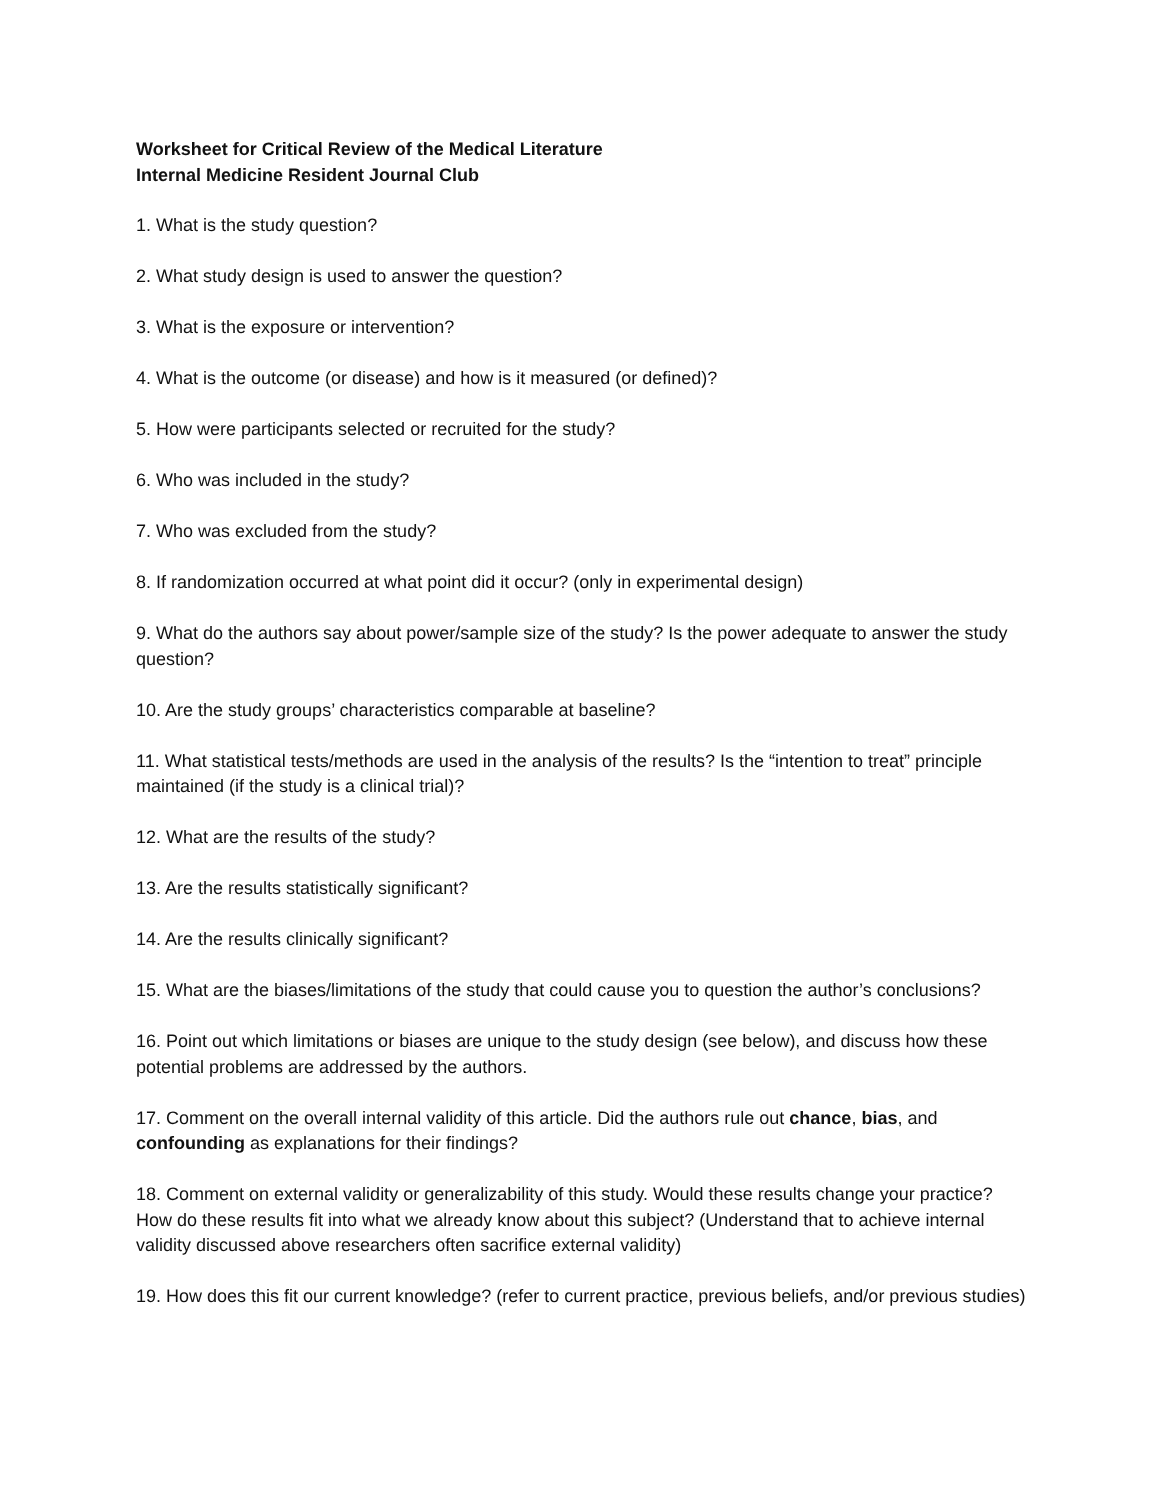Worksheet for Critical Review of the Medical Literature
Internal Medicine Resident Journal Club
1. What is the study question?
2. What study design is used to answer the question?
3. What is the exposure or intervention?
4. What is the outcome (or disease) and how is it measured (or defined)?
5. How were participants selected or recruited for the study?
6. Who was included in the study?
7. Who was excluded from the study?
8. If randomization occurred at what point did it occur? (only in experimental design)
9. What do the authors say about power/sample size of the study? Is the power adequate to answer the study question?
10. Are the study groups’ characteristics comparable at baseline?
11. What statistical tests/methods are used in the analysis of the results? Is the “intention to treat” principle maintained (if the study is a clinical trial)?
12. What are the results of the study?
13. Are the results statistically significant?
14. Are the results clinically significant?
15. What are the biases/limitations of the study that could cause you to question the author’s conclusions?
16. Point out which limitations or biases are unique to the study design (see below), and discuss how these potential problems are addressed by the authors.
17. Comment on the overall internal validity of this article. Did the authors rule out chance, bias, and confounding as explanations for their findings?
18. Comment on external validity or generalizability of this study. Would these results change your practice? How do these results fit into what we already know about this subject? (Understand that to achieve internal validity discussed above researchers often sacrifice external validity)
19. How does this fit our current knowledge? (refer to current practice, previous beliefs, and/or previous studies)